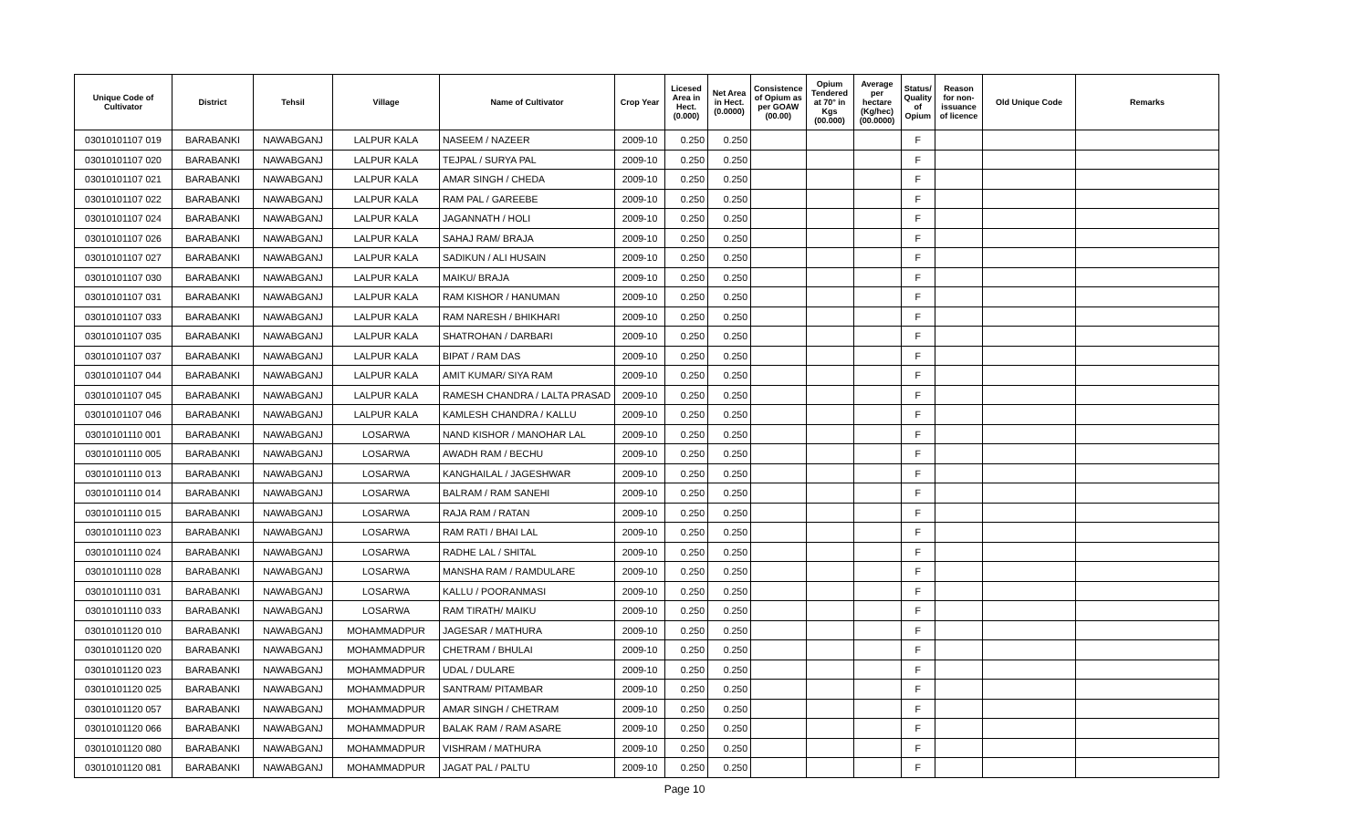| Unique Code of Cultivator | District | Tehsil | Village | Name of Cultivator | Crop Year | Licesed Area in Hect. (0.000) | Net Area in Hect. (0.0000) | Consistence of Opium as per GOAW (00.00) | Opium Tendered at 70° in Kgs (00.000) | Average per hectare (Kg/hec) (00.0000) | Status/ Quality of Opium | Reason for non-issuance of licence | Old Unique Code | Remarks |
| --- | --- | --- | --- | --- | --- | --- | --- | --- | --- | --- | --- | --- | --- | --- |
| 03010101107 019 | BARABANKI | NAWABGANJ | LALPUR KALA | NASEEM / NAZEER | 2009-10 | 0.250 | 0.250 | | | | F | | | |
| 03010101107 020 | BARABANKI | NAWABGANJ | LALPUR KALA | TEJPAL / SURYA PAL | 2009-10 | 0.250 | 0.250 | | | | F | | | |
| 03010101107 021 | BARABANKI | NAWABGANJ | LALPUR KALA | AMAR SINGH / CHEDA | 2009-10 | 0.250 | 0.250 | | | | F | | | |
| 03010101107 022 | BARABANKI | NAWABGANJ | LALPUR KALA | RAM PAL / GAREEBE | 2009-10 | 0.250 | 0.250 | | | | F | | | |
| 03010101107 024 | BARABANKI | NAWABGANJ | LALPUR KALA | JAGANNATH / HOLI | 2009-10 | 0.250 | 0.250 | | | | F | | | |
| 03010101107 026 | BARABANKI | NAWABGANJ | LALPUR KALA | SAHAJ RAM/ BRAJA | 2009-10 | 0.250 | 0.250 | | | | F | | | |
| 03010101107 027 | BARABANKI | NAWABGANJ | LALPUR KALA | SADIKUN / ALI HUSAIN | 2009-10 | 0.250 | 0.250 | | | | F | | | |
| 03010101107 030 | BARABANKI | NAWABGANJ | LALPUR KALA | MAIKU/ BRAJA | 2009-10 | 0.250 | 0.250 | | | | F | | | |
| 03010101107 031 | BARABANKI | NAWABGANJ | LALPUR KALA | RAM KISHOR / HANUMAN | 2009-10 | 0.250 | 0.250 | | | | F | | | |
| 03010101107 033 | BARABANKI | NAWABGANJ | LALPUR KALA | RAM NARESH / BHIKHARI | 2009-10 | 0.250 | 0.250 | | | | F | | | |
| 03010101107 035 | BARABANKI | NAWABGANJ | LALPUR KALA | SHATROHAN / DARBARI | 2009-10 | 0.250 | 0.250 | | | | F | | | |
| 03010101107 037 | BARABANKI | NAWABGANJ | LALPUR KALA | BIPAT / RAM DAS | 2009-10 | 0.250 | 0.250 | | | | F | | | |
| 03010101107 044 | BARABANKI | NAWABGANJ | LALPUR KALA | AMIT KUMAR/ SIYA RAM | 2009-10 | 0.250 | 0.250 | | | | F | | | |
| 03010101107 045 | BARABANKI | NAWABGANJ | LALPUR KALA | RAMESH CHANDRA / LALTA PRASAD | 2009-10 | 0.250 | 0.250 | | | | F | | | |
| 03010101107 046 | BARABANKI | NAWABGANJ | LALPUR KALA | KAMLESH CHANDRA / KALLU | 2009-10 | 0.250 | 0.250 | | | | F | | | |
| 03010101110 001 | BARABANKI | NAWABGANJ | LOSARWA | NAND KISHOR / MANOHAR LAL | 2009-10 | 0.250 | 0.250 | | | | F | | | |
| 03010101110 005 | BARABANKI | NAWABGANJ | LOSARWA | AWADH RAM / BECHU | 2009-10 | 0.250 | 0.250 | | | | F | | | |
| 03010101110 013 | BARABANKI | NAWABGANJ | LOSARWA | KANGHAILAL / JAGESHWAR | 2009-10 | 0.250 | 0.250 | | | | F | | | |
| 03010101110 014 | BARABANKI | NAWABGANJ | LOSARWA | BALRAM / RAM SANEHI | 2009-10 | 0.250 | 0.250 | | | | F | | | |
| 03010101110 015 | BARABANKI | NAWABGANJ | LOSARWA | RAJA RAM / RATAN | 2009-10 | 0.250 | 0.250 | | | | F | | | |
| 03010101110 023 | BARABANKI | NAWABGANJ | LOSARWA | RAM RATI / BHAI LAL | 2009-10 | 0.250 | 0.250 | | | | F | | | |
| 03010101110 024 | BARABANKI | NAWABGANJ | LOSARWA | RADHE LAL / SHITAL | 2009-10 | 0.250 | 0.250 | | | | F | | | |
| 03010101110 028 | BARABANKI | NAWABGANJ | LOSARWA | MANSHA RAM / RAMDULARE | 2009-10 | 0.250 | 0.250 | | | | F | | | |
| 03010101110 031 | BARABANKI | NAWABGANJ | LOSARWA | KALLU / POORANMASI | 2009-10 | 0.250 | 0.250 | | | | F | | | |
| 03010101110 033 | BARABANKI | NAWABGANJ | LOSARWA | RAM TIRATH/ MAIKU | 2009-10 | 0.250 | 0.250 | | | | F | | | |
| 03010101120 010 | BARABANKI | NAWABGANJ | MOHAMMADPUR | JAGESAR / MATHURA | 2009-10 | 0.250 | 0.250 | | | | F | | | |
| 03010101120 020 | BARABANKI | NAWABGANJ | MOHAMMADPUR | CHETRAM / BHULAI | 2009-10 | 0.250 | 0.250 | | | | F | | | |
| 03010101120 023 | BARABANKI | NAWABGANJ | MOHAMMADPUR | UDAL / DULARE | 2009-10 | 0.250 | 0.250 | | | | F | | | |
| 03010101120 025 | BARABANKI | NAWABGANJ | MOHAMMADPUR | SANTRAM/ PITAMBAR | 2009-10 | 0.250 | 0.250 | | | | F | | | |
| 03010101120 057 | BARABANKI | NAWABGANJ | MOHAMMADPUR | AMAR SINGH / CHETRAM | 2009-10 | 0.250 | 0.250 | | | | F | | | |
| 03010101120 066 | BARABANKI | NAWABGANJ | MOHAMMADPUR | BALAK RAM / RAM ASARE | 2009-10 | 0.250 | 0.250 | | | | F | | | |
| 03010101120 080 | BARABANKI | NAWABGANJ | MOHAMMADPUR | VISHRAM / MATHURA | 2009-10 | 0.250 | 0.250 | | | | F | | | |
| 03010101120 081 | BARABANKI | NAWABGANJ | MOHAMMADPUR | JAGAT PAL / PALTU | 2009-10 | 0.250 | 0.250 | | | | F | | | |
Page 10